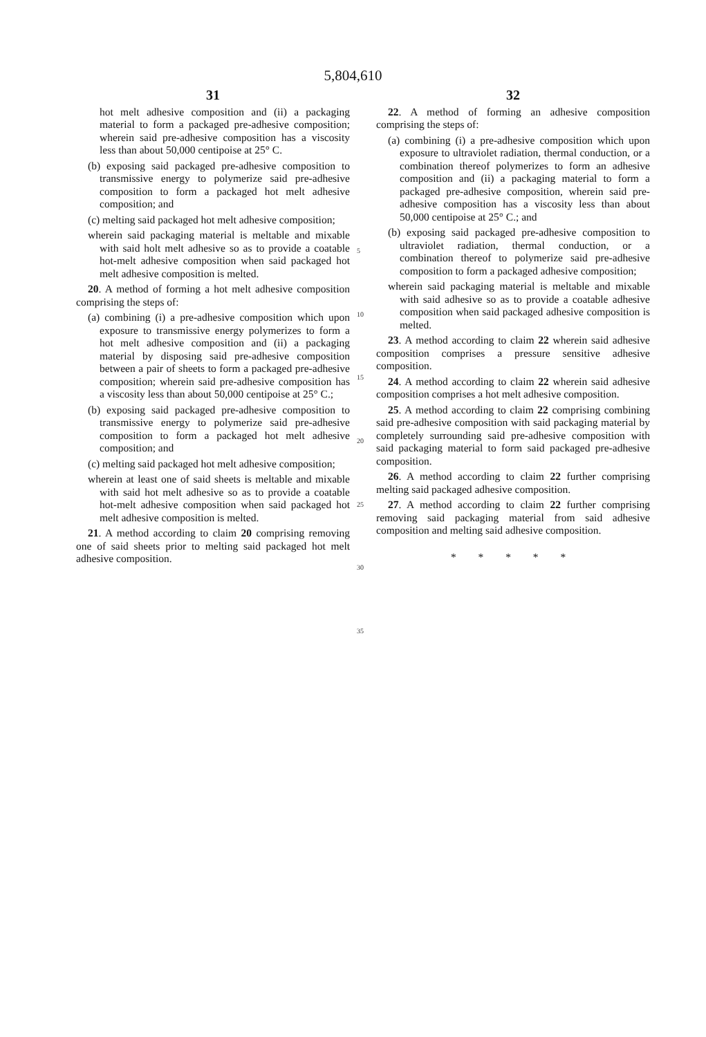5,804,610
31
hot melt adhesive composition and (ii) a packaging material to form a packaged pre-adhesive composition; wherein said pre-adhesive composition has a viscosity less than about 50,000 centipoise at 25° C.
(b) exposing said packaged pre-adhesive composition to transmissive energy to polymerize said pre-adhesive composition to form a packaged hot melt adhesive composition; and
(c) melting said packaged hot melt adhesive composition;
wherein said packaging material is meltable and mixable with said holt melt adhesive so as to provide a coatable hot-melt adhesive composition when said packaged hot melt adhesive composition is melted.
20. A method of forming a hot melt adhesive composition comprising the steps of:
(a) combining (i) a pre-adhesive composition which upon exposure to transmissive energy polymerizes to form a hot melt adhesive composition and (ii) a packaging material by disposing said pre-adhesive composition between a pair of sheets to form a packaged pre-adhesive composition; wherein said pre-adhesive composition has a viscosity less than about 50,000 centipoise at 25° C.;
(b) exposing said packaged pre-adhesive composition to transmissive energy to polymerize said pre-adhesive composition to form a packaged hot melt adhesive composition; and
(c) melting said packaged hot melt adhesive composition;
wherein at least one of said sheets is meltable and mixable with said hot melt adhesive so as to provide a coatable hot-melt adhesive composition when said packaged hot melt adhesive composition is melted.
21. A method according to claim 20 comprising removing one of said sheets prior to melting said packaged hot melt adhesive composition.
5
10
15
20
25
30
35
32
22. A method of forming an adhesive composition comprising the steps of:
(a) combining (i) a pre-adhesive composition which upon exposure to ultraviolet radiation, thermal conduction, or a combination thereof polymerizes to form an adhesive composition and (ii) a packaging material to form a packaged pre-adhesive composition, wherein said pre-adhesive composition has a viscosity less than about 50,000 centipoise at 25° C.; and
(b) exposing said packaged pre-adhesive composition to ultraviolet radiation, thermal conduction, or a combination thereof to polymerize said pre-adhesive composition to form a packaged adhesive composition;
wherein said packaging material is meltable and mixable with said adhesive so as to provide a coatable adhesive composition when said packaged adhesive composition is melted.
23. A method according to claim 22 wherein said adhesive composition comprises a pressure sensitive adhesive composition.
24. A method according to claim 22 wherein said adhesive composition comprises a hot melt adhesive composition.
25. A method according to claim 22 comprising combining said pre-adhesive composition with said packaging material by completely surrounding said pre-adhesive composition with said packaging material to form said packaged pre-adhesive composition.
26. A method according to claim 22 further comprising melting said packaged adhesive composition.
27. A method according to claim 22 further comprising removing said packaging material from said adhesive composition and melting said adhesive composition.
* * * * *